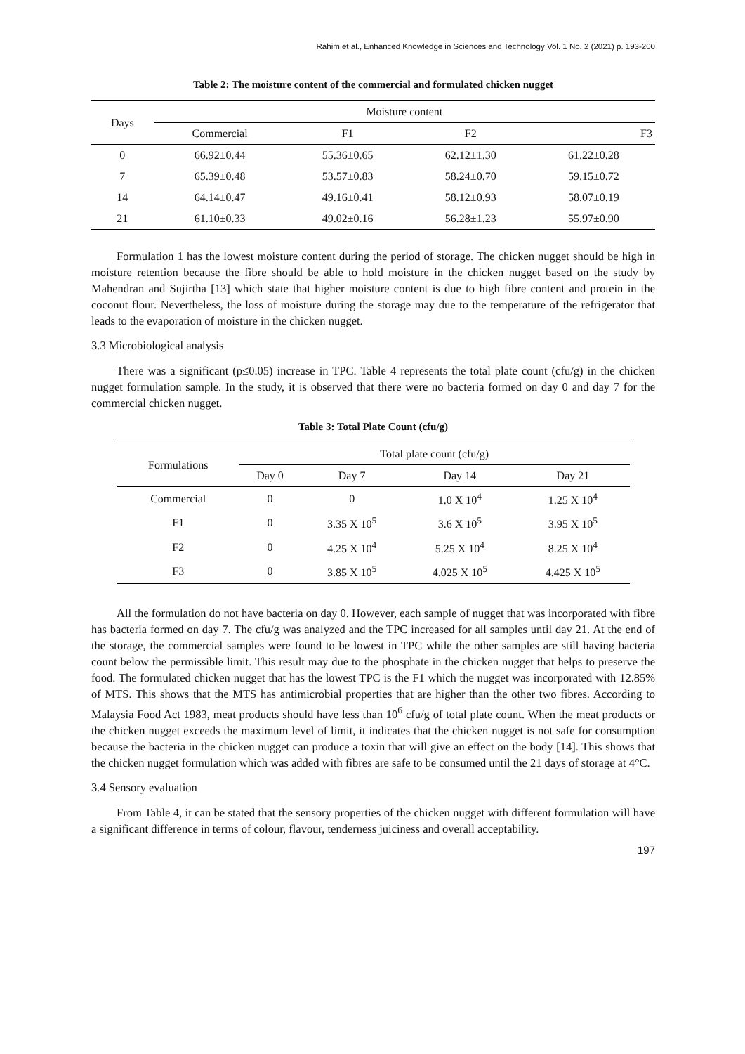Rahim et al., Enhanced Knowledge in Sciences and Technology Vol. 1 No. 2 (2021) p. 193-200
Table 2: The moisture content of the commercial and formulated chicken nugget
| Days | Moisture content | | | |
| --- | --- | --- | --- | --- |
| | Commercial | F1 | F2 | F3 |
| 0 | 66.92±0.44 | 55.36±0.65 | 62.12±1.30 | 61.22±0.28 |
| 7 | 65.39±0.48 | 53.57±0.83 | 58.24±0.70 | 59.15±0.72 |
| 14 | 64.14±0.47 | 49.16±0.41 | 58.12±0.93 | 58.07±0.19 |
| 21 | 61.10±0.33 | 49.02±0.16 | 56.28±1.23 | 55.97±0.90 |
Formulation 1 has the lowest moisture content during the period of storage. The chicken nugget should be high in moisture retention because the fibre should be able to hold moisture in the chicken nugget based on the study by Mahendran and Sujirtha [13] which state that higher moisture content is due to high fibre content and protein in the coconut flour. Nevertheless, the loss of moisture during the storage may due to the temperature of the refrigerator that leads to the evaporation of moisture in the chicken nugget.
3.3 Microbiological analysis
There was a significant (p≤0.05) increase in TPC. Table 4 represents the total plate count (cfu/g) in the chicken nugget formulation sample. In the study, it is observed that there were no bacteria formed on day 0 and day 7 for the commercial chicken nugget.
Table 3: Total Plate Count (cfu/g)
| Formulations | Total plate count (cfu/g) | | | |
| --- | --- | --- | --- | --- |
| | Day 0 | Day 7 | Day 14 | Day 21 |
| Commercial | 0 | 0 | 1.0 X 10<sup>4</sup> | 1.25 X 10<sup>4</sup> |
| F1 | 0 | 3.35 X 10<sup>5</sup> | 3.6 X 10<sup>5</sup> | 3.95 X 10<sup>5</sup> |
| F2 | 0 | 4.25 X 10<sup>4</sup> | 5.25 X 10<sup>4</sup> | 8.25 X 10<sup>4</sup> |
| F3 | 0 | 3.85 X 10<sup>5</sup> | 4.025 X 10<sup>5</sup> | 4.425 X 10<sup>5</sup> |
All the formulation do not have bacteria on day 0. However, each sample of nugget that was incorporated with fibre has bacteria formed on day 7. The cfu/g was analyzed and the TPC increased for all samples until day 21. At the end of the storage, the commercial samples were found to be lowest in TPC while the other samples are still having bacteria count below the permissible limit. This result may due to the phosphate in the chicken nugget that helps to preserve the food. The formulated chicken nugget that has the lowest TPC is the F1 which the nugget was incorporated with 12.85% of MTS. This shows that the MTS has antimicrobial properties that are higher than the other two fibres. According to Malaysia Food Act 1983, meat products should have less than 10<sup>6</sup> cfu/g of total plate count. When the meat products or the chicken nugget exceeds the maximum level of limit, it indicates that the chicken nugget is not safe for consumption because the bacteria in the chicken nugget can produce a toxin that will give an effect on the body [14]. This shows that the chicken nugget formulation which was added with fibres are safe to be consumed until the 21 days of storage at 4°C.
3.4 Sensory evaluation
From Table 4, it can be stated that the sensory properties of the chicken nugget with different formulation will have a significant difference in terms of colour, flavour, tenderness juiciness and overall acceptability.
197